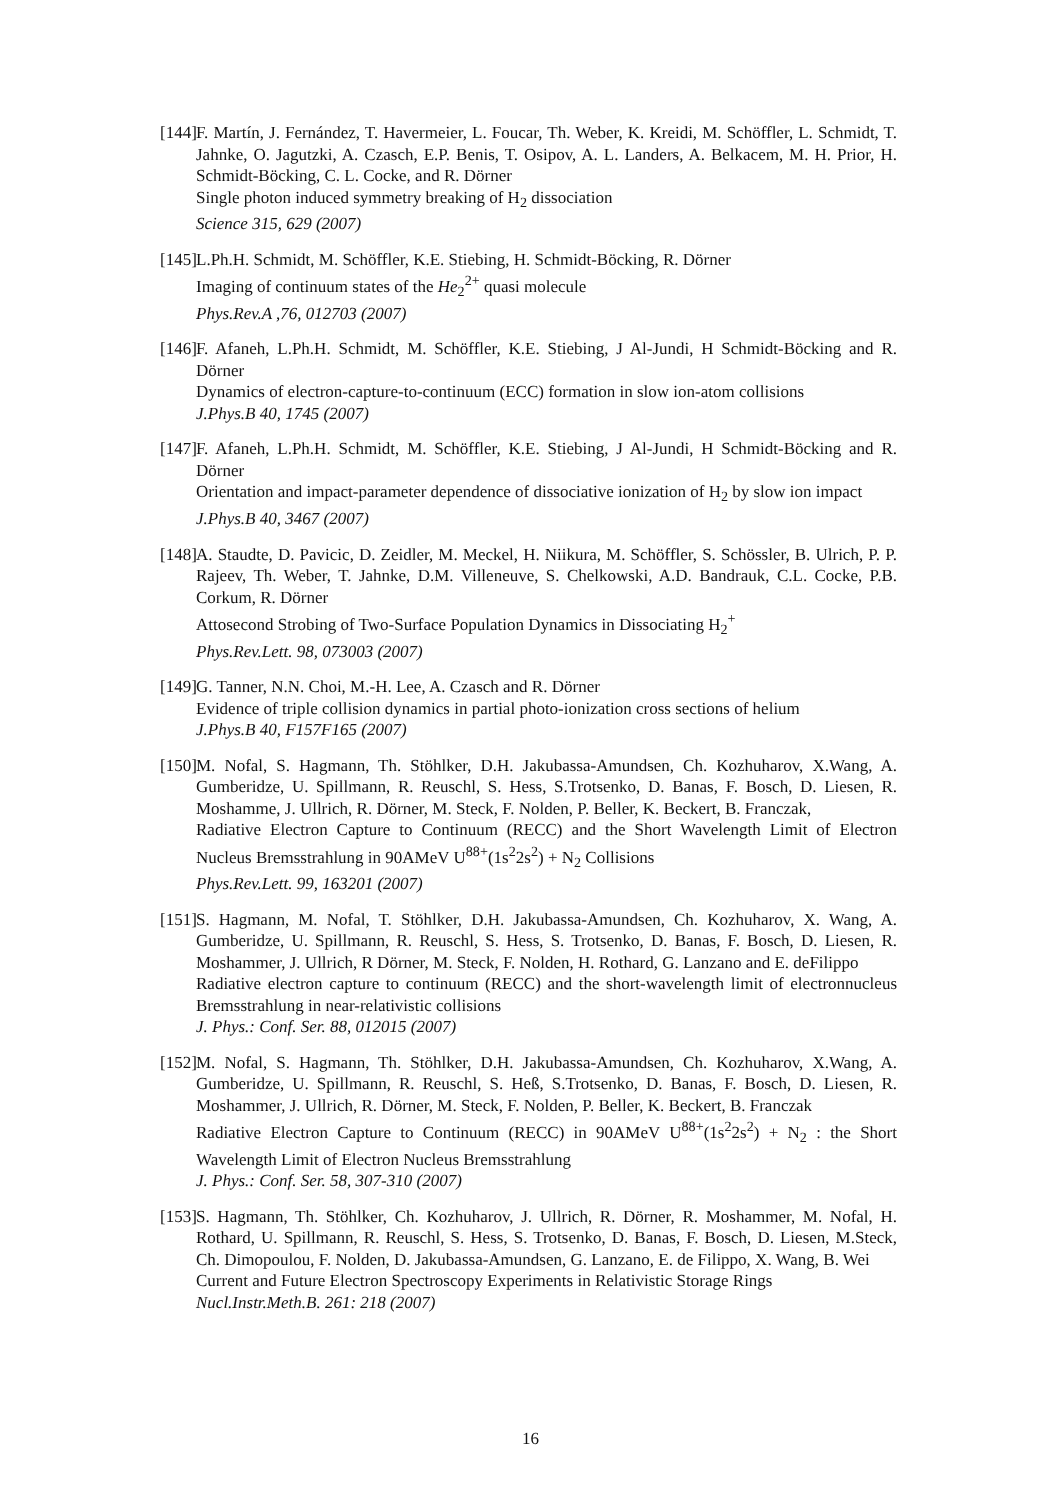[144]
F. Martín, J. Fernández, T. Havermeier, L. Foucar, Th. Weber, K. Kreidi, M. Schöffler, L. Schmidt, T. Jahnke, O. Jagutzki, A. Czasch, E.P. Benis, T. Osipov, A. L. Landers, A. Belkacem, M. H. Prior, H. Schmidt-Böcking, C. L. Cocke, and R. Dörner
Single photon induced symmetry breaking of H<sub>2</sub> dissociation
Science 315, 629 (2007)
[145]
L.Ph.H. Schmidt, M. Schöffler, K.E. Stiebing, H. Schmidt-Böcking, R. Dörner
Imaging of continuum states of the He<sub>2</sub><sup>2+</sup> quasi molecule
Phys.Rev.A ,76, 012703 (2007)
[146]
F. Afaneh, L.Ph.H. Schmidt, M. Schöffler, K.E. Stiebing, J Al-Jundi, H Schmidt-Böcking and R. Dörner
Dynamics of electron-capture-to-continuum (ECC) formation in slow ion-atom collisions
J.Phys.B 40, 1745 (2007)
[147]
F. Afaneh, L.Ph.H. Schmidt, M. Schöffler, K.E. Stiebing, J Al-Jundi, H Schmidt-Böcking and R. Dörner
Orientation and impact-parameter dependence of dissociative ionization of H<sub>2</sub> by slow ion impact
J.Phys.B 40, 3467 (2007)
[148]
A. Staudte, D. Pavicic, D. Zeidler, M. Meckel, H. Niikura, M. Schöffler, S. Schössler, B. Ulrich, P. P. Rajeev, Th. Weber, T. Jahnke, D.M. Villeneuve, S. Chelkowski, A.D. Bandrauk, C.L. Cocke, P.B. Corkum, R. Dörner
Attosecond Strobing of Two-Surface Population Dynamics in Dissociating H<sub>2</sub><sup>+</sup>
Phys.Rev.Lett. 98, 073003 (2007)
[149]
G. Tanner, N.N. Choi, M.-H. Lee, A. Czasch and R. Dörner
Evidence of triple collision dynamics in partial photo-ionization cross sections of helium
J.Phys.B 40, F157F165 (2007)
[150]
M. Nofal, S. Hagmann, Th. Stöhlker, D.H. Jakubassa-Amundsen, Ch. Kozhuharov, X.Wang, A. Gumberidze, U. Spillmann, R. Reuschl, S. Hess, S.Trotsenko, D. Banas, F. Bosch, D. Liesen, R. Moshamme, J. Ullrich, R. Dörner, M. Steck, F. Nolden, P. Beller, K. Beckert, B. Franczak,
Radiative Electron Capture to Continuum (RECC) and the Short Wavelength Limit of Electron Nucleus Bremsstrahlung in 90AMeV U<sup>88+</sup>(1s<sup>2</sup>2s<sup>2</sup>) + N<sub>2</sub> Collisions
Phys.Rev.Lett. 99, 163201 (2007)
[151]
S. Hagmann, M. Nofal, T. Stöhlker, D.H. Jakubassa-Amundsen, Ch. Kozhuharov, X. Wang, A. Gumberidze, U. Spillmann, R. Reuschl, S. Hess, S. Trotsenko, D. Banas, F. Bosch, D. Liesen, R. Moshammer, J. Ullrich, R Dörner, M. Steck, F. Nolden, H. Rothard, G. Lanzano and E. deFilippo
Radiative electron capture to continuum (RECC) and the short-wavelength limit of electronnucleus Bremsstrahlung in near-relativistic collisions
J. Phys.: Conf. Ser. 88, 012015 (2007)
[152]
M. Nofal, S. Hagmann, Th. Stöhlker, D.H. Jakubassa-Amundsen, Ch. Kozhuharov, X.Wang, A. Gumberidze, U. Spillmann, R. Reuschl, S. Heß, S.Trotsenko, D. Banas, F. Bosch, D. Liesen, R. Moshammer, J. Ullrich, R. Dörner, M. Steck, F. Nolden, P. Beller, K. Beckert, B. Franczak
Radiative Electron Capture to Continuum (RECC) in 90AMeV U<sup>88+</sup>(1s<sup>2</sup>2s<sup>2</sup>) + N<sub>2</sub> : the Short Wavelength Limit of Electron Nucleus Bremsstrahlung
J. Phys.: Conf. Ser. 58, 307-310 (2007)
[153]
S. Hagmann, Th. Stöhlker, Ch. Kozhuharov, J. Ullrich, R. Dörner, R. Moshammer, M. Nofal, H. Rothard, U. Spillmann, R. Reuschl, S. Hess, S. Trotsenko, D. Banas, F. Bosch, D. Liesen, M.Steck, Ch. Dimopoulou, F. Nolden, D. Jakubassa-Amundsen, G. Lanzano, E. de Filippo, X. Wang, B. Wei
Current and Future Electron Spectroscopy Experiments in Relativistic Storage Rings
Nucl.Instr.Meth.B. 261: 218 (2007)
16